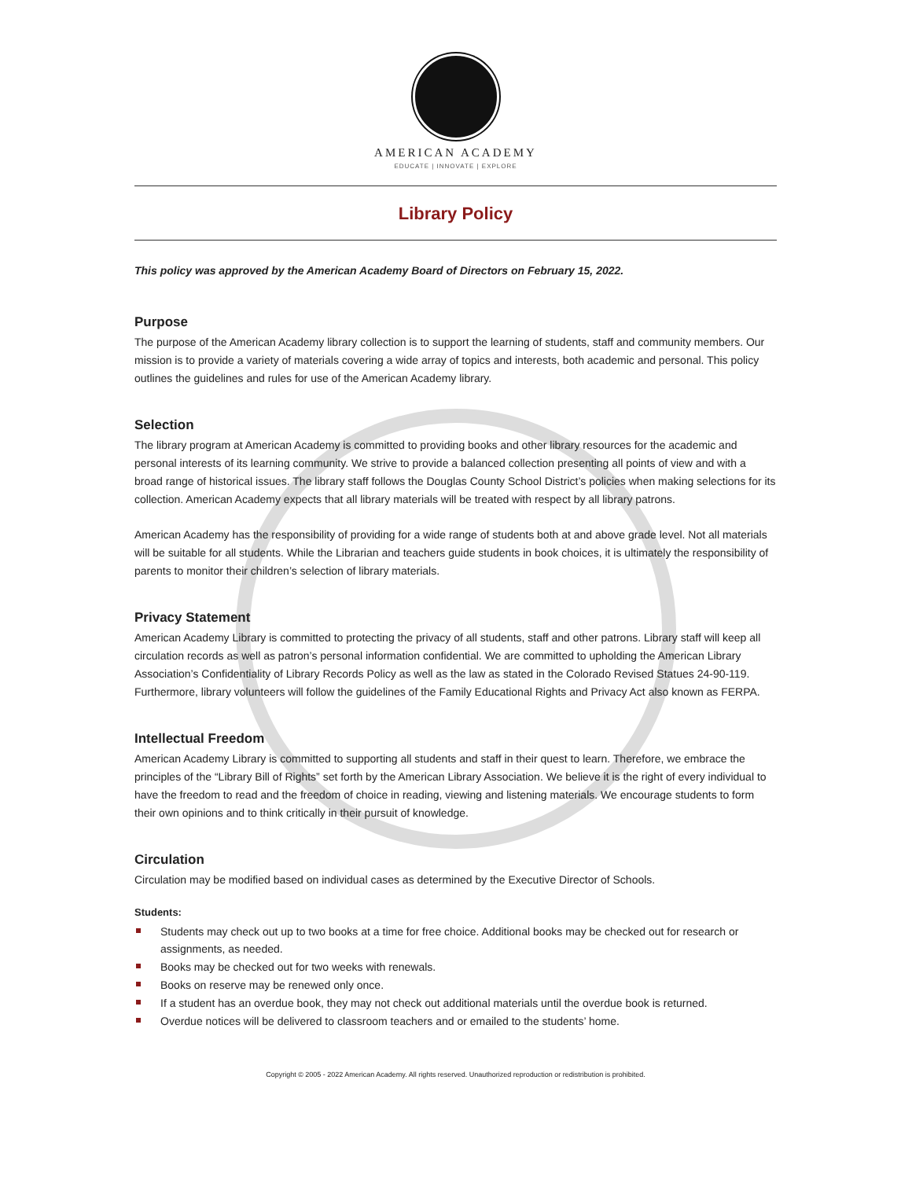AMERICAN ACADEMY
EDUCATE | INNOVATE | EXPLORE
Library Policy
This policy was approved by the American Academy Board of Directors on February 15, 2022.
Purpose
The purpose of the American Academy library collection is to support the learning of students, staff and community members. Our mission is to provide a variety of materials covering a wide array of topics and interests, both academic and personal. This policy outlines the guidelines and rules for use of the American Academy library.
Selection
The library program at American Academy is committed to providing books and other library resources for the academic and personal interests of its learning community. We strive to provide a balanced collection presenting all points of view and with a broad range of historical issues. The library staff follows the Douglas County School District’s policies when making selections for its collection. American Academy expects that all library materials will be treated with respect by all library patrons.
American Academy has the responsibility of providing for a wide range of students both at and above grade level. Not all materials will be suitable for all students. While the Librarian and teachers guide students in book choices, it is ultimately the responsibility of parents to monitor their children’s selection of library materials.
Privacy Statement
American Academy Library is committed to protecting the privacy of all students, staff and other patrons. Library staff will keep all circulation records as well as patron’s personal information confidential. We are committed to upholding the American Library Association’s Confidentiality of Library Records Policy as well as the law as stated in the Colorado Revised Statues 24-90-119. Furthermore, library volunteers will follow the guidelines of the Family Educational Rights and Privacy Act also known as FERPA.
Intellectual Freedom
American Academy Library is committed to supporting all students and staff in their quest to learn. Therefore, we embrace the principles of the “Library Bill of Rights” set forth by the American Library Association. We believe it is the right of every individual to have the freedom to read and the freedom of choice in reading, viewing and listening materials. We encourage students to form their own opinions and to think critically in their pursuit of knowledge.
Circulation
Circulation may be modified based on individual cases as determined by the Executive Director of Schools.
Students:
Students may check out up to two books at a time for free choice. Additional books may be checked out for research or assignments, as needed.
Books may be checked out for two weeks with renewals.
Books on reserve may be renewed only once.
If a student has an overdue book, they may not check out additional materials until the overdue book is returned.
Overdue notices will be delivered to classroom teachers and or emailed to the students’ home.
Copyright © 2005 - 2022 American Academy. All rights reserved. Unauthorized reproduction or redistribution is prohibited.